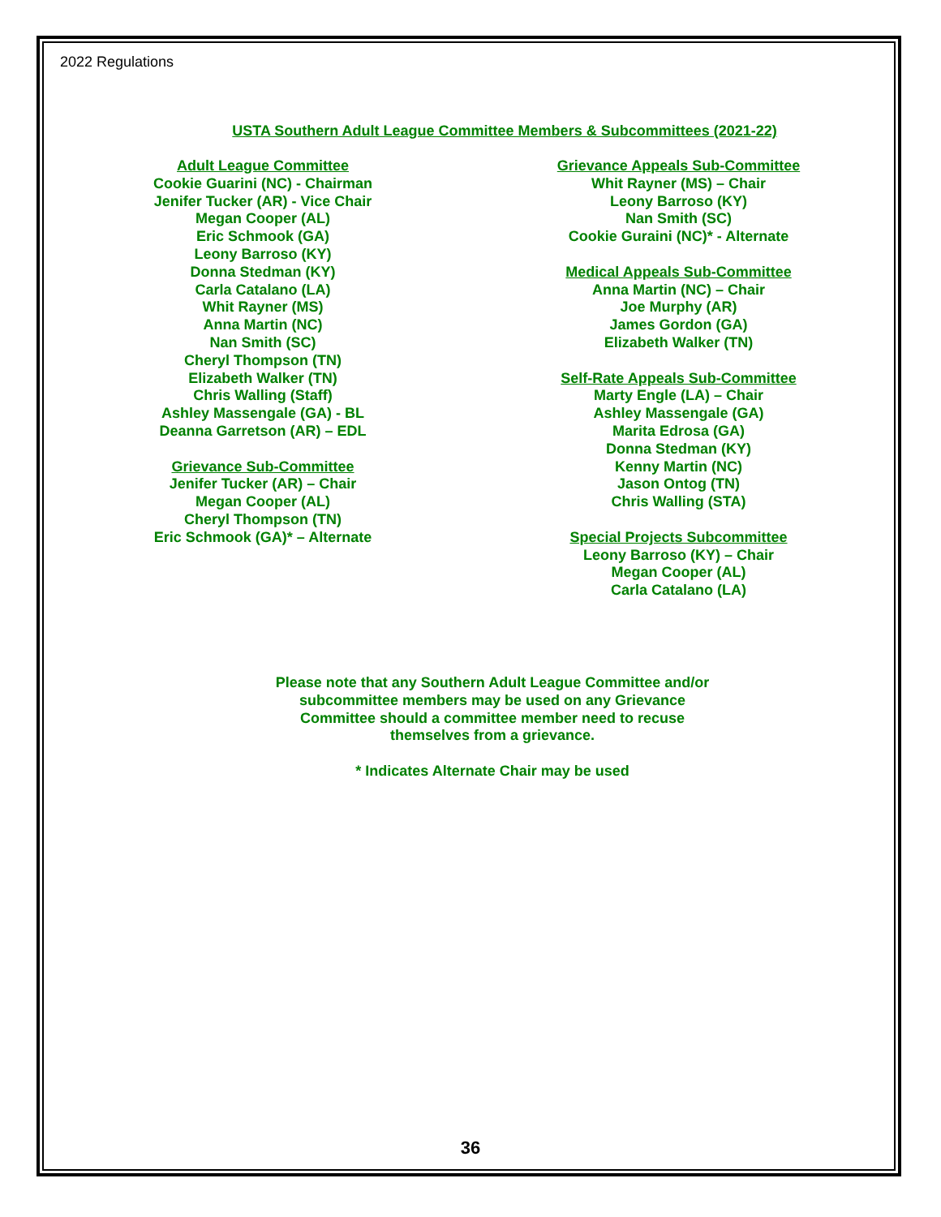2022 Regulations
USTA Southern Adult League Committee Members & Subcommittees (2021-22)
Adult League Committee
Cookie Guarini (NC) - Chairman
Jenifer Tucker (AR) - Vice Chair
Megan Cooper (AL)
Eric Schmook (GA)
Leony Barroso (KY)
Donna Stedman (KY)
Carla Catalano (LA)
Whit Rayner (MS)
Anna Martin (NC)
Nan Smith (SC)
Cheryl Thompson (TN)
Elizabeth Walker (TN)
Chris Walling (Staff)
Ashley Massengale (GA) - BL
Deanna Garretson (AR) – EDL
Grievance Sub-Committee
Jenifer Tucker (AR) – Chair
Megan Cooper (AL)
Cheryl Thompson (TN)
Eric Schmook (GA)* – Alternate
Grievance Appeals Sub-Committee
Whit Rayner (MS) – Chair
Leony Barroso (KY)
Nan Smith (SC)
Cookie Guraini (NC)* - Alternate
Medical Appeals Sub-Committee
Anna Martin (NC) – Chair
Joe Murphy (AR)
James Gordon (GA)
Elizabeth Walker (TN)
Self-Rate Appeals Sub-Committee
Marty Engle (LA) – Chair
Ashley Massengale (GA)
Marita Edrosa (GA)
Donna Stedman (KY)
Kenny Martin (NC)
Jason Ontog (TN)
Chris Walling (STA)
Special Projects Subcommittee
Leony Barroso (KY) – Chair
Megan Cooper (AL)
Carla Catalano (LA)
Please note that any Southern Adult League Committee and/or subcommittee members may be used on any Grievance Committee should a committee member need to recuse themselves from a grievance.
* Indicates Alternate Chair may be used
36